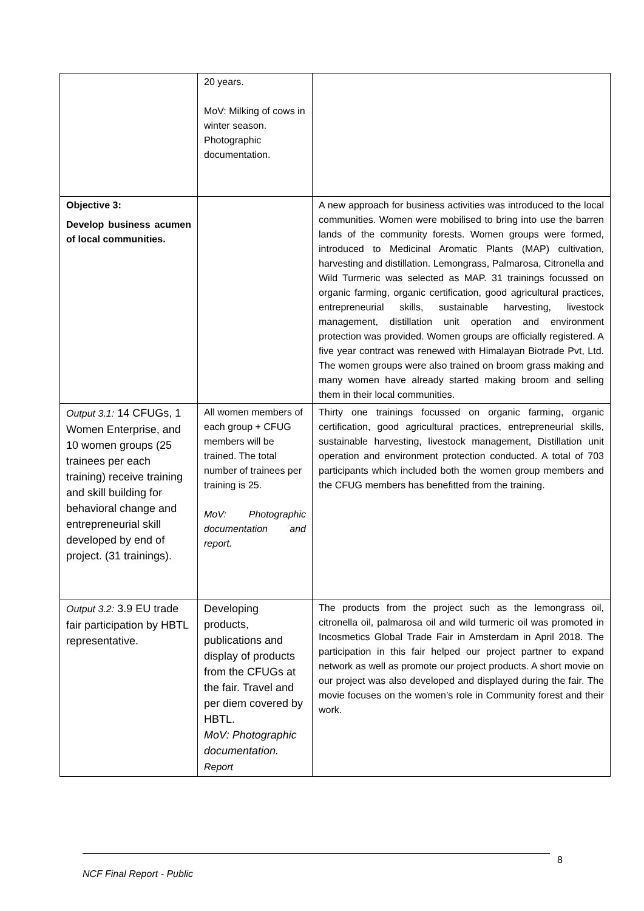| | 20 years. MoV: Milking of cows in winter season. Photographic documentation. | |
| Objective 3: Develop business acumen of local communities. | | A new approach for business activities was introduced to the local communities. Women were mobilised to bring into use the barren lands of the community forests. Women groups were formed, introduced to Medicinal Aromatic Plants (MAP) cultivation, harvesting and distillation. Lemongrass, Palmarosa, Citronella and Wild Turmeric was selected as MAP. 31 trainings focussed on organic farming, organic certification, good agricultural practices, entrepreneurial skills, sustainable harvesting, livestock management, distillation unit operation and environment protection was provided. Women groups are officially registered. A five year contract was renewed with Himalayan Biotrade Pvt, Ltd. The women groups were also trained on broom grass making and many women have already started making broom and selling them in their local communities. |
| Output 3.1: 14 CFUGs, 1 Women Enterprise, and 10 women groups (25 trainees per each training) receive training and skill building for behavioral change and entrepreneurial skill developed by end of project. (31 trainings). | All women members of each group + CFUG members will be trained. The total number of trainees per training is 25. MoV: Photographic documentation and report. | Thirty one trainings focussed on organic farming, organic certification, good agricultural practices, entrepreneurial skills, sustainable harvesting, livestock management, Distillation unit operation and environment protection conducted. A total of 703 participants which included both the women group members and the CFUG members has benefitted from the training. |
| Output 3.2: 3.9 EU trade fair participation by HBTL representative. | Developing products, publications and display of products from the CFUGs at the fair. Travel and per diem covered by HBTL. MoV: Photographic documentation. Report | The products from the project such as the lemongrass oil, citronella oil, palmarosa oil and wild turmeric oil was promoted in Incosmetics Global Trade Fair in Amsterdam in April 2018. The participation in this fair helped our project partner to expand network as well as promote our project products. A short movie on our project was also developed and displayed during the fair. The movie focuses on the women’s role in Community forest and their work. |
8
NCF Final Report - Public